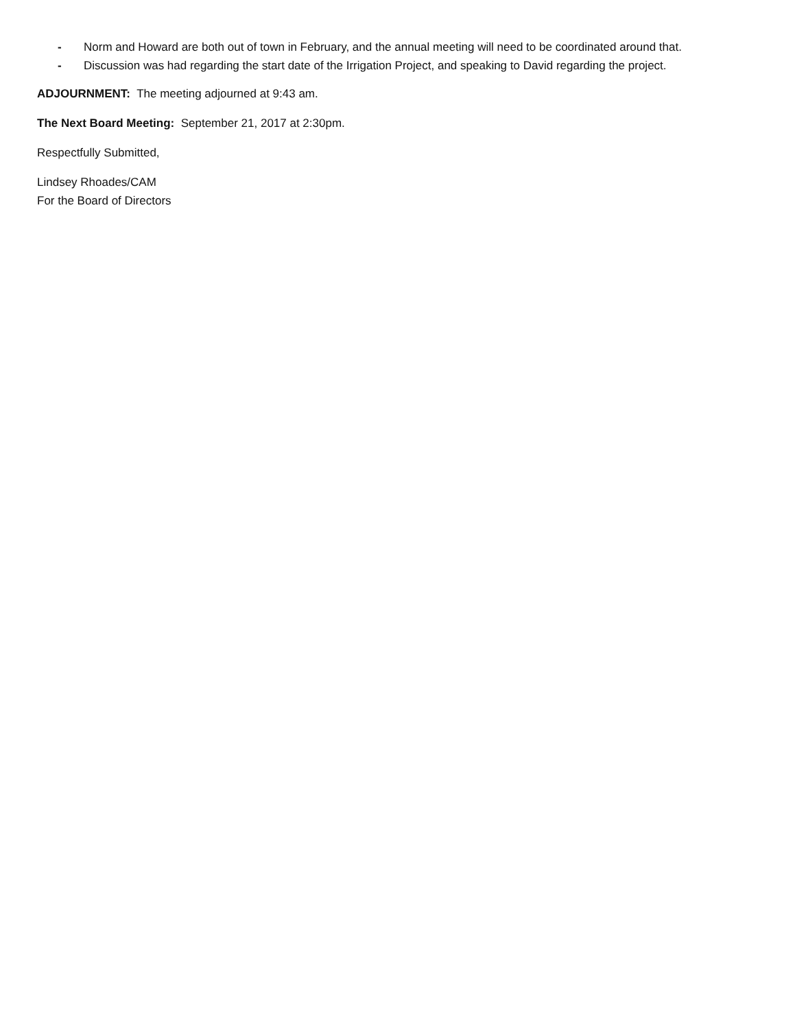- Norm and Howard are both out of town in February, and the annual meeting will need to be coordinated around that.
- Discussion was had regarding the start date of the Irrigation Project, and speaking to David regarding the project.
ADJOURNMENT: The meeting adjourned at 9:43 am.
The Next Board Meeting: September 21, 2017 at 2:30pm.
Respectfully Submitted,
Lindsey Rhoades/CAM
For the Board of Directors